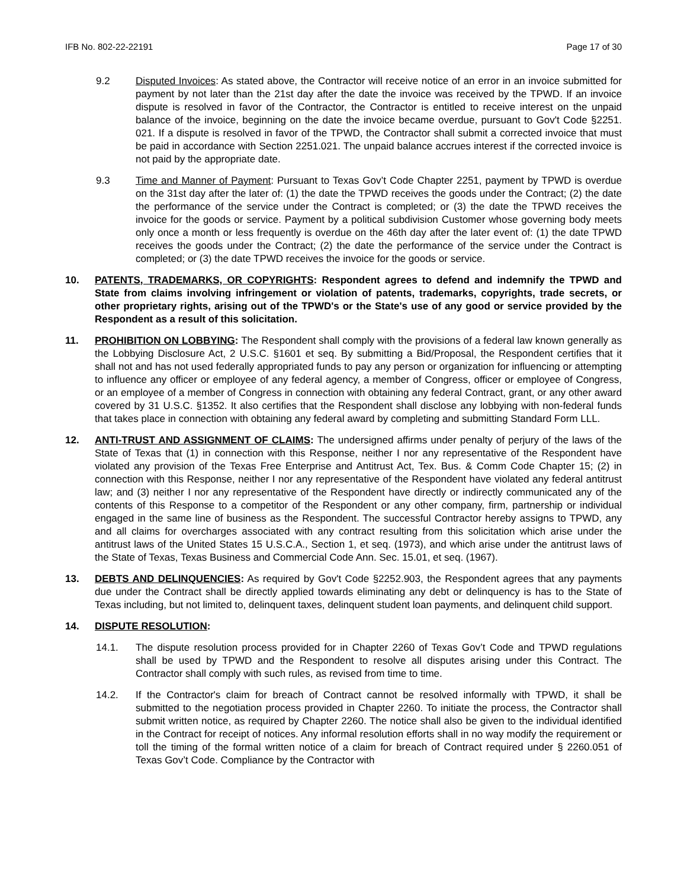IFB No. 802-22-22191 Page 17 of 30
9.2 Disputed Invoices: As stated above, the Contractor will receive notice of an error in an invoice submitted for payment by not later than the 21st day after the date the invoice was received by the TPWD. If an invoice dispute is resolved in favor of the Contractor, the Contractor is entitled to receive interest on the unpaid balance of the invoice, beginning on the date the invoice became overdue, pursuant to Gov't Code §2251. 021. If a dispute is resolved in favor of the TPWD, the Contractor shall submit a corrected invoice that must be paid in accordance with Section 2251.021. The unpaid balance accrues interest if the corrected invoice is not paid by the appropriate date.
9.3 Time and Manner of Payment: Pursuant to Texas Gov’t Code Chapter 2251, payment by TPWD is overdue on the 31st day after the later of: (1) the date the TPWD receives the goods under the Contract; (2) the date the performance of the service under the Contract is completed; or (3) the date the TPWD receives the invoice for the goods or service. Payment by a political subdivision Customer whose governing body meets only once a month or less frequently is overdue on the 46th day after the later event of: (1) the date TPWD receives the goods under the Contract; (2) the date the performance of the service under the Contract is completed; or (3) the date TPWD receives the invoice for the goods or service.
10. PATENTS, TRADEMARKS, OR COPYRIGHTS: Respondent agrees to defend and indemnify the TPWD and State from claims involving infringement or violation of patents, trademarks, copyrights, trade secrets, or other proprietary rights, arising out of the TPWD's or the State's use of any good or service provided by the Respondent as a result of this solicitation.
11. PROHIBITION ON LOBBYING: The Respondent shall comply with the provisions of a federal law known generally as the Lobbying Disclosure Act, 2 U.S.C. §1601 et seq. By submitting a Bid/Proposal, the Respondent certifies that it shall not and has not used federally appropriated funds to pay any person or organization for influencing or attempting to influence any officer or employee of any federal agency, a member of Congress, officer or employee of Congress, or an employee of a member of Congress in connection with obtaining any federal Contract, grant, or any other award covered by 31 U.S.C. §1352. It also certifies that the Respondent shall disclose any lobbying with non-federal funds that takes place in connection with obtaining any federal award by completing and submitting Standard Form LLL.
12. ANTI-TRUST AND ASSIGNMENT OF CLAIMS: The undersigned affirms under penalty of perjury of the laws of the State of Texas that (1) in connection with this Response, neither I nor any representative of the Respondent have violated any provision of the Texas Free Enterprise and Antitrust Act, Tex. Bus. & Comm Code Chapter 15; (2) in connection with this Response, neither I nor any representative of the Respondent have violated any federal antitrust law; and (3) neither I nor any representative of the Respondent have directly or indirectly communicated any of the contents of this Response to a competitor of the Respondent or any other company, firm, partnership or individual engaged in the same line of business as the Respondent. The successful Contractor hereby assigns to TPWD, any and all claims for overcharges associated with any contract resulting from this solicitation which arise under the antitrust laws of the United States 15 U.S.C.A., Section 1, et seq. (1973), and which arise under the antitrust laws of the State of Texas, Texas Business and Commercial Code Ann. Sec. 15.01, et seq. (1967).
13. DEBTS AND DELINQUENCIES: As required by Gov't Code §2252.903, the Respondent agrees that any payments due under the Contract shall be directly applied towards eliminating any debt or delinquency is has to the State of Texas including, but not limited to, delinquent taxes, delinquent student loan payments, and delinquent child support.
14. DISPUTE RESOLUTION:
14.1. The dispute resolution process provided for in Chapter 2260 of Texas Gov’t Code and TPWD regulations shall be used by TPWD and the Respondent to resolve all disputes arising under this Contract. The Contractor shall comply with such rules, as revised from time to time.
14.2. If the Contractor's claim for breach of Contract cannot be resolved informally with TPWD, it shall be submitted to the negotiation process provided in Chapter 2260. To initiate the process, the Contractor shall submit written notice, as required by Chapter 2260. The notice shall also be given to the individual identified in the Contract for receipt of notices. Any informal resolution efforts shall in no way modify the requirement or toll the timing of the formal written notice of a claim for breach of Contract required under § 2260.051 of Texas Gov’t Code. Compliance by the Contractor with